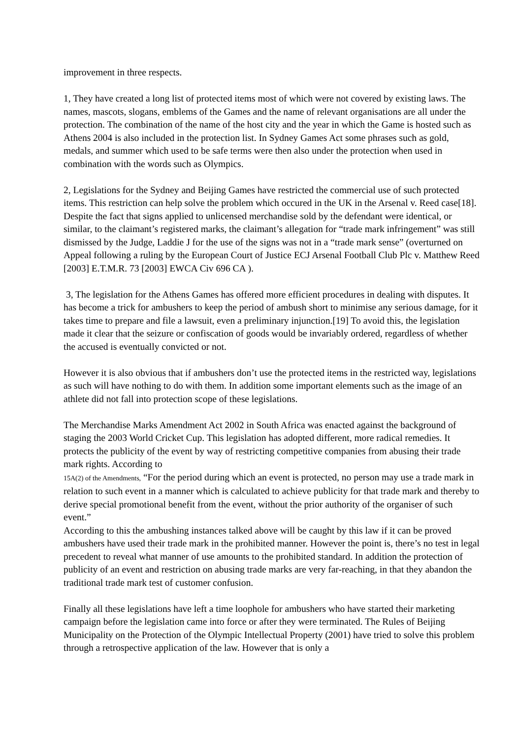improvement in three respects.
1, They have created a long list of protected items most of which were not covered by existing laws. The names, mascots, slogans, emblems of the Games and the name of relevant organisations are all under the protection. The combination of the name of the host city and the year in which the Game is hosted such as Athens 2004 is also included in the protection list. In Sydney Games Act some phrases such as gold, medals, and summer which used to be safe terms were then also under the protection when used in combination with the words such as Olympics.
2, Legislations for the Sydney and Beijing Games have restricted the commercial use of such protected items. This restriction can help solve the problem which occured in the UK in the Arsenal v. Reed case[18]. Despite the fact that signs applied to unlicensed merchandise sold by the defendant were identical, or similar, to the claimant’s registered marks, the claimant’s allegation for “trade mark infringement” was still dismissed by the Judge, Laddie J for the use of the signs was not in a “trade mark sense” (overturned on Appeal following a ruling by the European Court of Justice ECJ Arsenal Football Club Plc v. Matthew Reed [2003] E.T.M.R. 73 [2003] EWCA Civ 696 CA ).
3, The legislation for the Athens Games has offered more efficient procedures in dealing with disputes. It has become a trick for ambushers to keep the period of ambush short to minimise any serious damage, for it takes time to prepare and file a lawsuit, even a preliminary injunction.[19] To avoid this, the legislation made it clear that the seizure or confiscation of goods would be invariably ordered, regardless of whether the accused is eventually convicted or not.
However it is also obvious that if ambushers don’t use the protected items in the restricted way, legislations as such will have nothing to do with them. In addition some important elements such as the image of an athlete did not fall into protection scope of these legislations.
The Merchandise Marks Amendment Act 2002 in South Africa was enacted against the background of staging the 2003 World Cricket Cup. This legislation has adopted different, more radical remedies. It protects the publicity of the event by way of restricting competitive companies from abusing their trade mark rights. According to
15A(2) of the Amendments, “For the period during which an event is protected, no person may use a trade mark in relation to such event in a manner which is calculated to achieve publicity for that trade mark and thereby to derive special promotional benefit from the event, without the prior authority of the organiser of such event.”
According to this the ambushing instances talked above will be caught by this law if it can be proved ambushers have used their trade mark in the prohibited manner. However the point is, there’s no test in legal precedent to reveal what manner of use amounts to the prohibited standard. In addition the protection of publicity of an event and restriction on abusing trade marks are very far-reaching, in that they abandon the traditional trade mark test of customer confusion.
Finally all these legislations have left a time loophole for ambushers who have started their marketing campaign before the legislation came into force or after they were terminated. The Rules of Beijing Municipality on the Protection of the Olympic Intellectual Property (2001) have tried to solve this problem through a retrospective application of the law. However that is only a